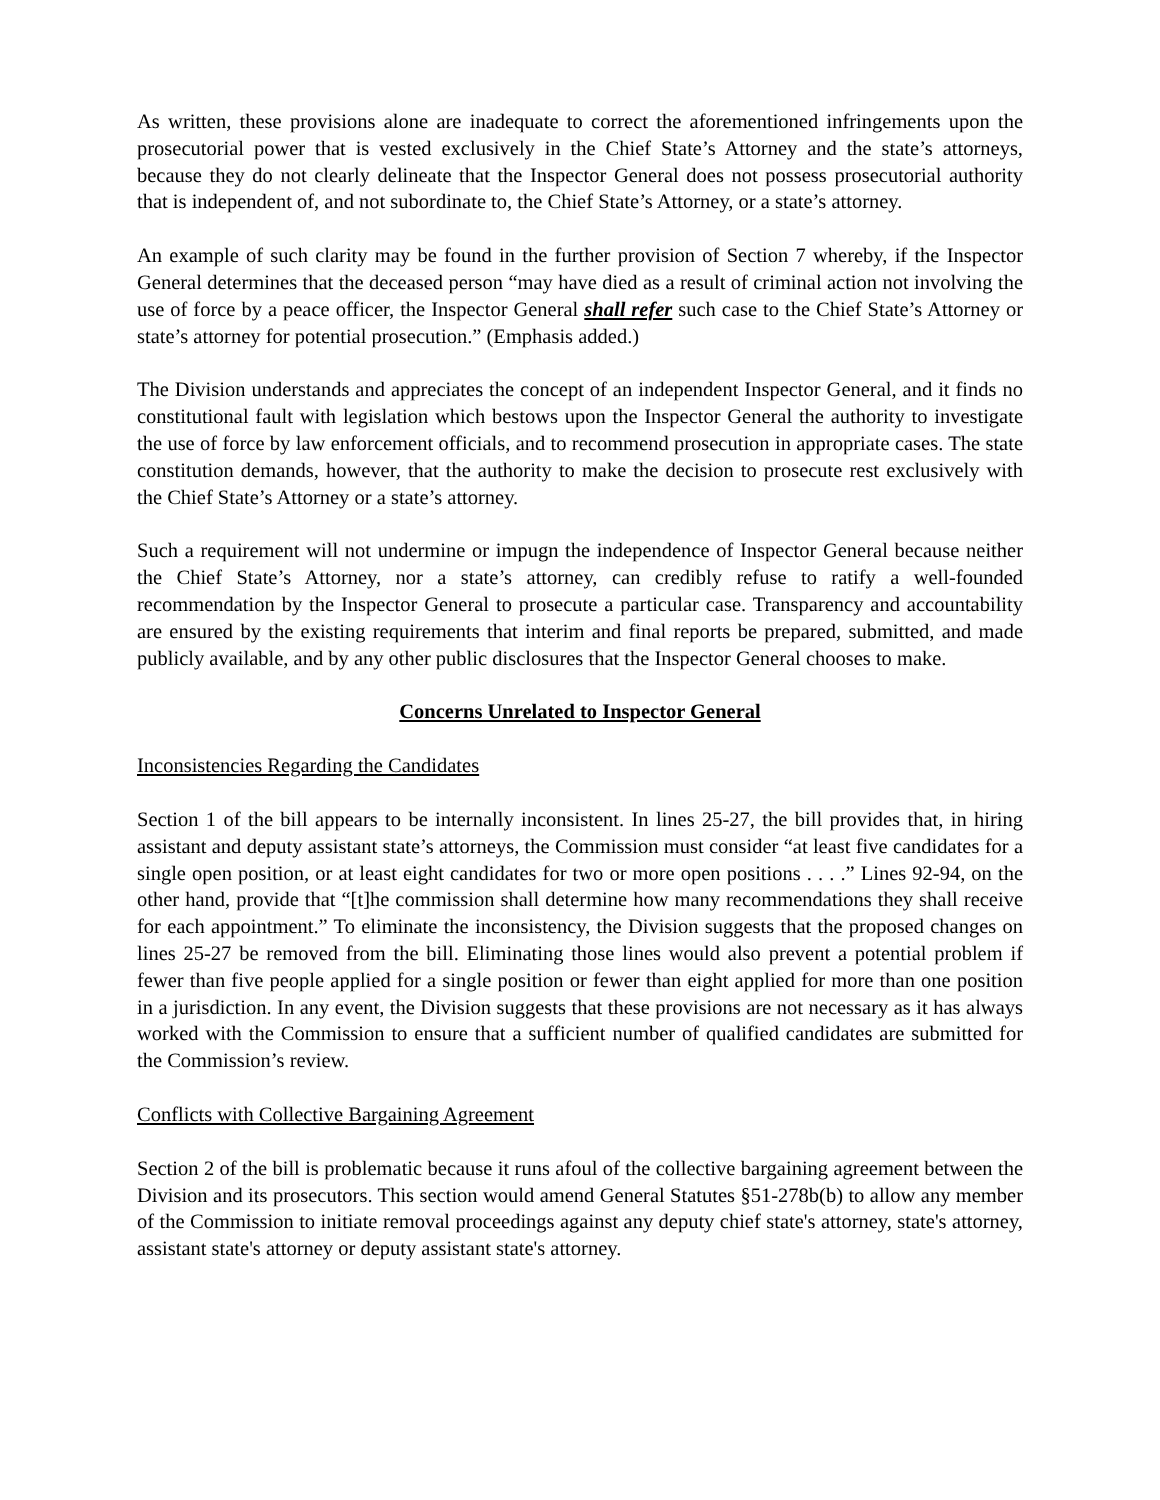As written, these provisions alone are inadequate to correct the aforementioned infringements upon the prosecutorial power that is vested exclusively in the Chief State’s Attorney and the state’s attorneys, because they do not clearly delineate that the Inspector General does not possess prosecutorial authority that is independent of, and not subordinate to, the Chief State’s Attorney, or a state’s attorney.
An example of such clarity may be found in the further provision of Section 7 whereby, if the Inspector General determines that the deceased person “may have died as a result of criminal action not involving the use of force by a peace officer, the Inspector General shall refer such case to the Chief State’s Attorney or state’s attorney for potential prosecution.” (Emphasis added.)
The Division understands and appreciates the concept of an independent Inspector General, and it finds no constitutional fault with legislation which bestows upon the Inspector General the authority to investigate the use of force by law enforcement officials, and to recommend prosecution in appropriate cases. The state constitution demands, however, that the authority to make the decision to prosecute rest exclusively with the Chief State’s Attorney or a state’s attorney.
Such a requirement will not undermine or impugn the independence of Inspector General because neither the Chief State’s Attorney, nor a state’s attorney, can credibly refuse to ratify a well-founded recommendation by the Inspector General to prosecute a particular case. Transparency and accountability are ensured by the existing requirements that interim and final reports be prepared, submitted, and made publicly available, and by any other public disclosures that the Inspector General chooses to make.
Concerns Unrelated to Inspector General
Inconsistencies Regarding the Candidates
Section 1 of the bill appears to be internally inconsistent. In lines 25-27, the bill provides that, in hiring assistant and deputy assistant state’s attorneys, the Commission must consider “at least five candidates for a single open position, or at least eight candidates for two or more open positions . . . .” Lines 92-94, on the other hand, provide that “[t]he commission shall determine how many recommendations they shall receive for each appointment.” To eliminate the inconsistency, the Division suggests that the proposed changes on lines 25-27 be removed from the bill. Eliminating those lines would also prevent a potential problem if fewer than five people applied for a single position or fewer than eight applied for more than one position in a jurisdiction. In any event, the Division suggests that these provisions are not necessary as it has always worked with the Commission to ensure that a sufficient number of qualified candidates are submitted for the Commission’s review.
Conflicts with Collective Bargaining Agreement
Section 2 of the bill is problematic because it runs afoul of the collective bargaining agreement between the Division and its prosecutors. This section would amend General Statutes §51-278b(b) to allow any member of the Commission to initiate removal proceedings against any deputy chief state's attorney, state's attorney, assistant state's attorney or deputy assistant state's attorney.